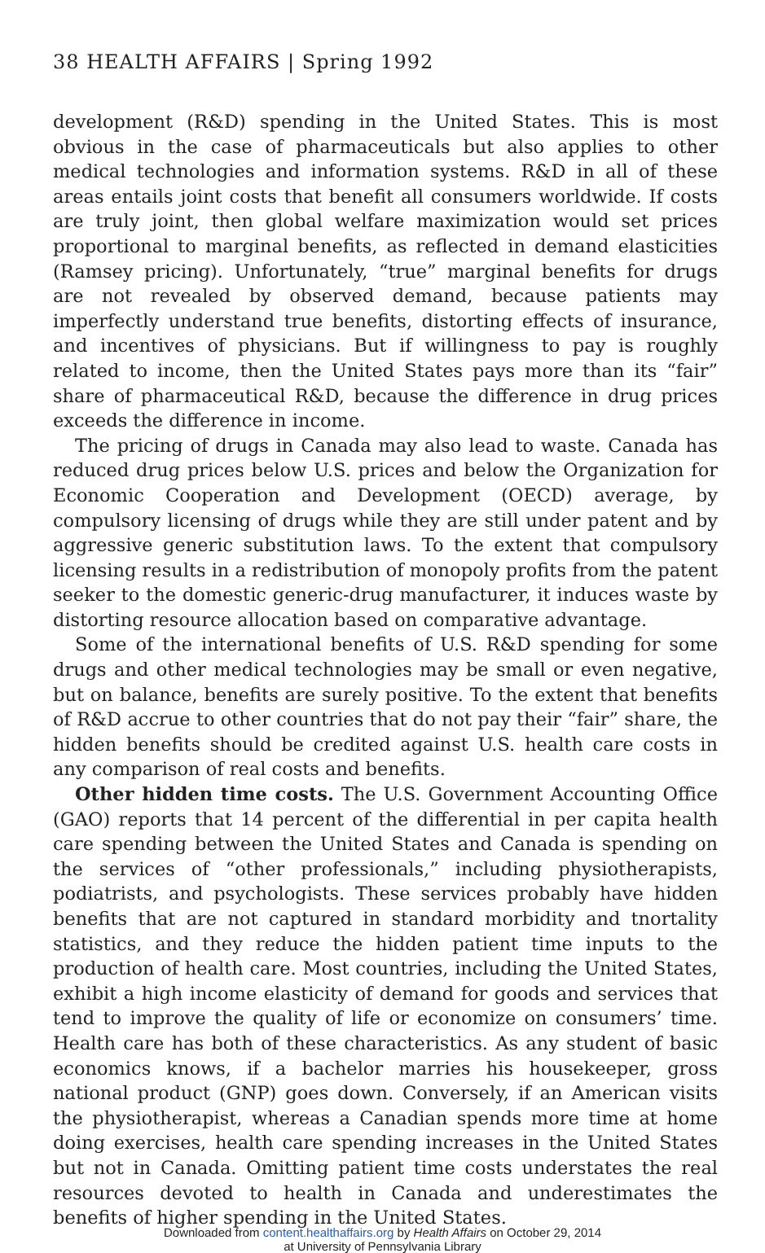38 HEALTH AFFAIRS | Spring 1992
development (R&D) spending in the United States. This is most obvious in the case of pharmaceuticals but also applies to other medical technologies and information systems. R&D in all of these areas entails joint costs that benefit all consumers worldwide. If costs are truly joint, then global welfare maximization would set prices proportional to marginal benefits, as reflected in demand elasticities (Ramsey pricing). Unfortunately, “true” marginal benefits for drugs are not revealed by observed demand, because patients may imperfectly understand true benefits, distorting effects of insurance, and incentives of physicians. But if willingness to pay is roughly related to income, then the United States pays more than its “fair” share of pharmaceutical R&D, because the difference in drug prices exceeds the difference in income.
The pricing of drugs in Canada may also lead to waste. Canada has reduced drug prices below U.S. prices and below the Organization for Economic Cooperation and Development (OECD) average, by compulsory licensing of drugs while they are still under patent and by aggressive generic substitution laws. To the extent that compulsory licensing results in a redistribution of monopoly profits from the patent seeker to the domestic generic-drug manufacturer, it induces waste by distorting resource allocation based on comparative advantage.
Some of the international benefits of U.S. R&D spending for some drugs and other medical technologies may be small or even negative, but on balance, benefits are surely positive. To the extent that benefits of R&D accrue to other countries that do not pay their “fair” share, the hidden benefits should be credited against U.S. health care costs in any comparison of real costs and benefits.
Other hidden time costs. The U.S. Government Accounting Office (GAO) reports that 14 percent of the differential in per capita health care spending between the United States and Canada is spending on the services of “other professionals,” including physiotherapists, podiatrists, and psychologists. These services probably have hidden benefits that are not captured in standard morbidity and tnortality statistics, and they reduce the hidden patient time inputs to the production of health care. Most countries, including the United States, exhibit a high income elasticity of demand for goods and services that tend to improve the quality of life or economize on consumers’ time. Health care has both of these characteristics. As any student of basic economics knows, if a bachelor marries his housekeeper, gross national product (GNP) goes down. Conversely, if an American visits the physiotherapist, whereas a Canadian spends more time at home doing exercises, health care spending increases in the United States but not in Canada. Omitting patient time costs understates the real resources devoted to health in Canada and underestimates the benefits of higher spending in the United States.
Downloaded from content.healthaffairs.org by Health Affairs on October 29, 2014
at University of Pennsylvania Library